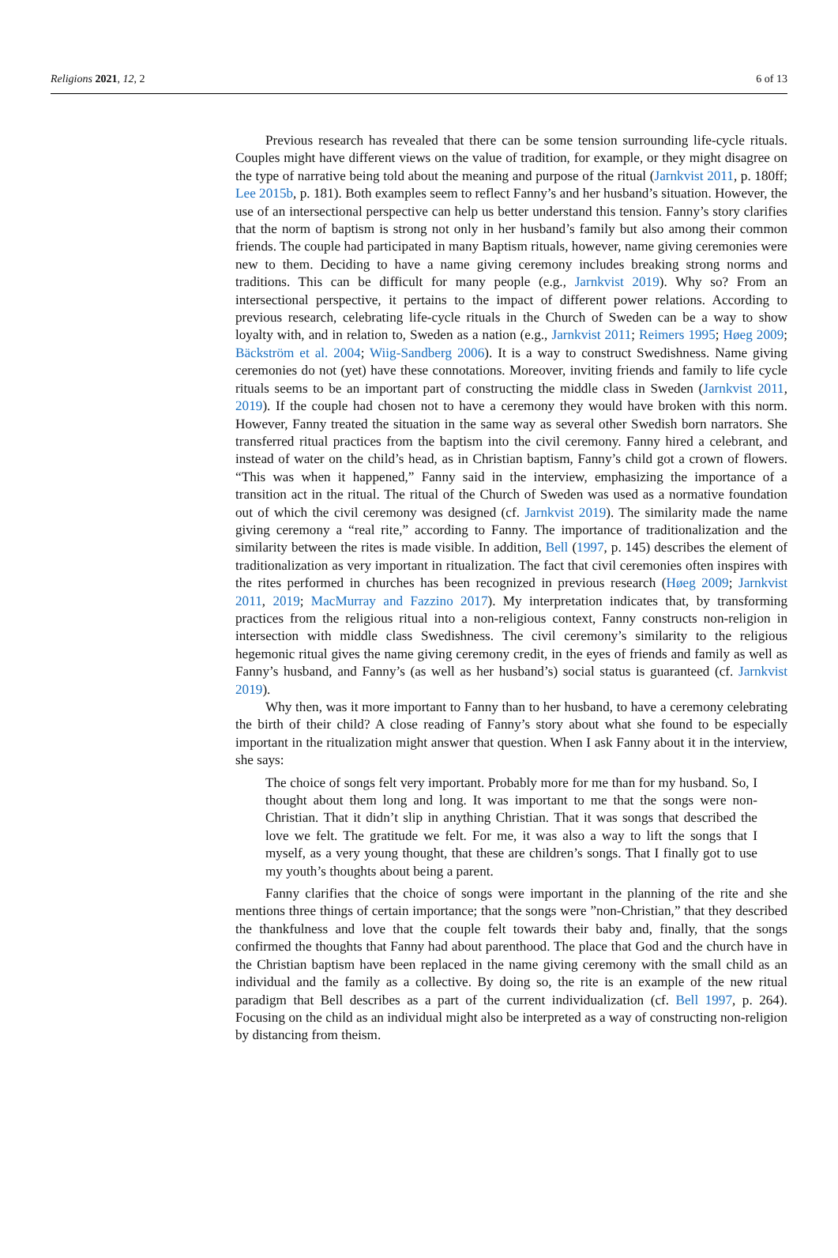Religions 2021, 12, 2 6 of 13
Previous research has revealed that there can be some tension surrounding life-cycle rituals. Couples might have different views on the value of tradition, for example, or they might disagree on the type of narrative being told about the meaning and purpose of the ritual (Jarnkvist 2011, p. 180ff; Lee 2015b, p. 181). Both examples seem to reflect Fanny’s and her husband’s situation. However, the use of an intersectional perspective can help us better understand this tension. Fanny’s story clarifies that the norm of baptism is strong not only in her husband’s family but also among their common friends. The couple had participated in many Baptism rituals, however, name giving ceremonies were new to them. Deciding to have a name giving ceremony includes breaking strong norms and traditions. This can be difficult for many people (e.g., Jarnkvist 2019). Why so? From an intersectional perspective, it pertains to the impact of different power relations. According to previous research, celebrating life-cycle rituals in the Church of Sweden can be a way to show loyalty with, and in relation to, Sweden as a nation (e.g., Jarnkvist 2011; Reimers 1995; Høeg 2009; Bäckström et al. 2004; Wiig-Sandberg 2006). It is a way to construct Swedishness. Name giving ceremonies do not (yet) have these connotations. Moreover, inviting friends and family to life cycle rituals seems to be an important part of constructing the middle class in Sweden (Jarnkvist 2011, 2019). If the couple had chosen not to have a ceremony they would have broken with this norm. However, Fanny treated the situation in the same way as several other Swedish born narrators. She transferred ritual practices from the baptism into the civil ceremony. Fanny hired a celebrant, and instead of water on the child’s head, as in Christian baptism, Fanny’s child got a crown of flowers. “This was when it happened,” Fanny said in the interview, emphasizing the importance of a transition act in the ritual. The ritual of the Church of Sweden was used as a normative foundation out of which the civil ceremony was designed (cf. Jarnkvist 2019). The similarity made the name giving ceremony a “real rite,” according to Fanny. The importance of traditionalization and the similarity between the rites is made visible. In addition, Bell (1997, p. 145) describes the element of traditionalization as very important in ritualization. The fact that civil ceremonies often inspires with the rites performed in churches has been recognized in previous research (Høeg 2009; Jarnkvist 2011, 2019; MacMurray and Fazzino 2017). My interpretation indicates that, by transforming practices from the religious ritual into a non-religious context, Fanny constructs non-religion in intersection with middle class Swedishness. The civil ceremony’s similarity to the religious hegemonic ritual gives the name giving ceremony credit, in the eyes of friends and family as well as Fanny’s husband, and Fanny’s (as well as her husband’s) social status is guaranteed (cf. Jarnkvist 2019).
Why then, was it more important to Fanny than to her husband, to have a ceremony celebrating the birth of their child? A close reading of Fanny’s story about what she found to be especially important in the ritualization might answer that question. When I ask Fanny about it in the interview, she says:
The choice of songs felt very important. Probably more for me than for my husband. So, I thought about them long and long. It was important to me that the songs were non-Christian. That it didn’t slip in anything Christian. That it was songs that described the love we felt. The gratitude we felt. For me, it was also a way to lift the songs that I myself, as a very young thought, that these are children’s songs. That I finally got to use my youth’s thoughts about being a parent.
Fanny clarifies that the choice of songs were important in the planning of the rite and she mentions three things of certain importance; that the songs were ”non-Christian,” that they described the thankfulness and love that the couple felt towards their baby and, finally, that the songs confirmed the thoughts that Fanny had about parenthood. The place that God and the church have in the Christian baptism have been replaced in the name giving ceremony with the small child as an individual and the family as a collective. By doing so, the rite is an example of the new ritual paradigm that Bell describes as a part of the current individualization (cf. Bell 1997, p. 264). Focusing on the child as an individual might also be interpreted as a way of constructing non-religion by distancing from theism.